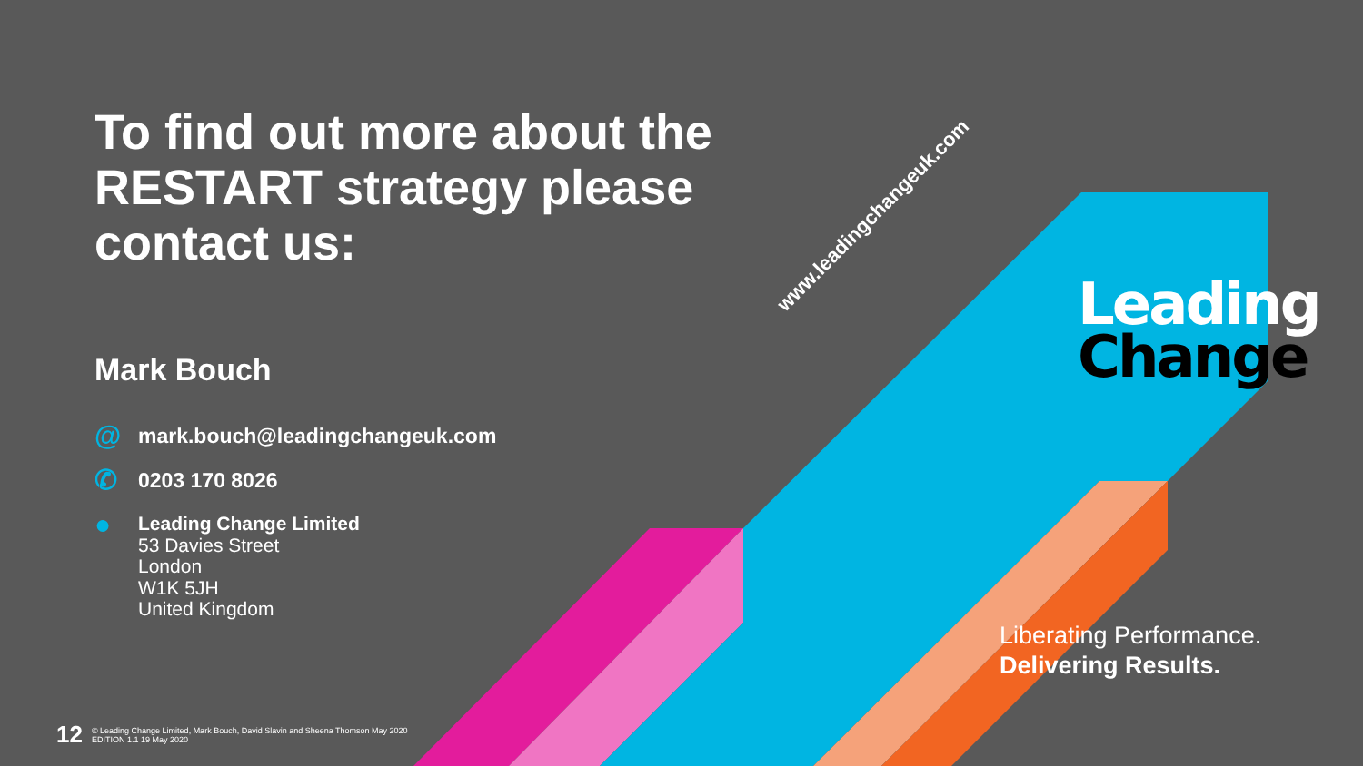To find out more about the RESTART strategy please contact us:
Mark Bouch
@
mark.bouch@leadingchangeuk.com
✆
0203 170 8026
●
Leading Change Limited
53 Davies Street
London
W1K 5JH
United Kingdom
www.leadingchangeuk.com
Leading
Change
Liberating Performance.
Delivering Results.
12
© Leading Change Limited, Mark Bouch, David Slavin and Sheena Thomson May 2020
EDITION 1.1 19 May 2020